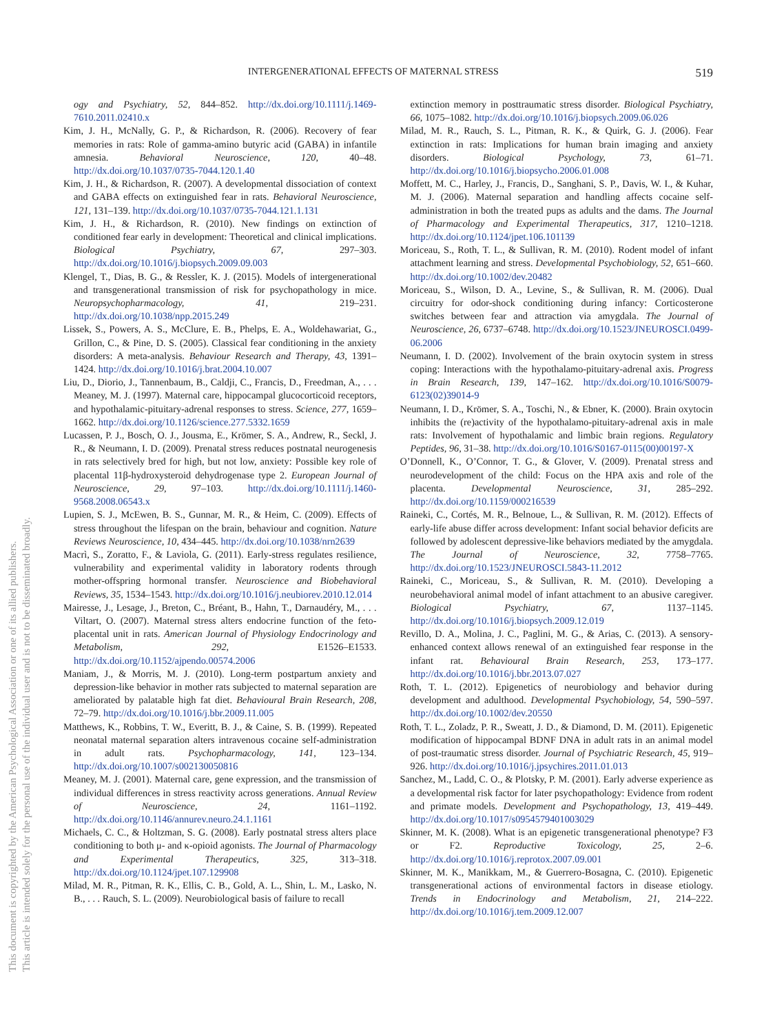This document is copyrighted by the American Psychological Association or one of its allied publishers.
This article is intended solely for the personal use of the individual user and is not to be disseminated broadly.
INTERGENERATIONAL EFFECTS OF MATERNAL STRESS 519
ogy and Psychiatry, 52, 844–852. http://dx.doi.org/10.1111/j.1469-7610.2011.02410.x
Kim, J. H., McNally, G. P., & Richardson, R. (2006). Recovery of fear memories in rats: Role of gamma-amino butyric acid (GABA) in infantile amnesia. Behavioral Neuroscience, 120, 40–48. http://dx.doi.org/10.1037/0735-7044.120.1.40
Kim, J. H., & Richardson, R. (2007). A developmental dissociation of context and GABA effects on extinguished fear in rats. Behavioral Neuroscience, 121, 131–139. http://dx.doi.org/10.1037/0735-7044.121.1.131
Kim, J. H., & Richardson, R. (2010). New findings on extinction of conditioned fear early in development: Theoretical and clinical implications. Biological Psychiatry, 67, 297–303. http://dx.doi.org/10.1016/j.biopsych.2009.09.003
Klengel, T., Dias, B. G., & Ressler, K. J. (2015). Models of intergenerational and transgenerational transmission of risk for psychopathology in mice. Neuropsychopharmacology, 41, 219–231. http://dx.doi.org/10.1038/npp.2015.249
Lissek, S., Powers, A. S., McClure, E. B., Phelps, E. A., Woldehawariat, G., Grillon, C., & Pine, D. S. (2005). Classical fear conditioning in the anxiety disorders: A meta-analysis. Behaviour Research and Therapy, 43, 1391–1424. http://dx.doi.org/10.1016/j.brat.2004.10.007
Liu, D., Diorio, J., Tannenbaum, B., Caldji, C., Francis, D., Freedman, A., . . . Meaney, M. J. (1997). Maternal care, hippocampal glucocorticoid receptors, and hypothalamic-pituitary-adrenal responses to stress. Science, 277, 1659–1662. http://dx.doi.org/10.1126/science.277.5332.1659
Lucassen, P. J., Bosch, O. J., Jousma, E., Krömer, S. A., Andrew, R., Seckl, J. R., & Neumann, I. D. (2009). Prenatal stress reduces postnatal neurogenesis in rats selectively bred for high, but not low, anxiety: Possible key role of placental 11β-hydroxysteroid dehydrogenase type 2. European Journal of Neuroscience, 29, 97–103. http://dx.doi.org/10.1111/j.1460-9568.2008.06543.x
Lupien, S. J., McEwen, B. S., Gunnar, M. R., & Heim, C. (2009). Effects of stress throughout the lifespan on the brain, behaviour and cognition. Nature Reviews Neuroscience, 10, 434–445. http://dx.doi.org/10.1038/nrn2639
Macrì, S., Zoratto, F., & Laviola, G. (2011). Early-stress regulates resilience, vulnerability and experimental validity in laboratory rodents through mother-offspring hormonal transfer. Neuroscience and Biobehavioral Reviews, 35, 1534–1543. http://dx.doi.org/10.1016/j.neubiorev.2010.12.014
Mairesse, J., Lesage, J., Breton, C., Bréant, B., Hahn, T., Darnaudéry, M., . . . Viltart, O. (2007). Maternal stress alters endocrine function of the feto-placental unit in rats. American Journal of Physiology Endocrinology and Metabolism, 292, E1526–E1533. http://dx.doi.org/10.1152/ajpendo.00574.2006
Maniam, J., & Morris, M. J. (2010). Long-term postpartum anxiety and depression-like behavior in mother rats subjected to maternal separation are ameliorated by palatable high fat diet. Behavioural Brain Research, 208, 72–79. http://dx.doi.org/10.1016/j.bbr.2009.11.005
Matthews, K., Robbins, T. W., Everitt, B. J., & Caine, S. B. (1999). Repeated neonatal maternal separation alters intravenous cocaine self-administration in adult rats. Psychopharmacology, 141, 123–134. http://dx.doi.org/10.1007/s002130050816
Meaney, M. J. (2001). Maternal care, gene expression, and the transmission of individual differences in stress reactivity across generations. Annual Review of Neuroscience, 24, 1161–1192. http://dx.doi.org/10.1146/annurev.neuro.24.1.1161
Michaels, C. C., & Holtzman, S. G. (2008). Early postnatal stress alters place conditioning to both μ- and κ-opioid agonists. The Journal of Pharmacology and Experimental Therapeutics, 325, 313–318. http://dx.doi.org/10.1124/jpet.107.129908
Milad, M. R., Pitman, R. K., Ellis, C. B., Gold, A. L., Shin, L. M., Lasko, N. B., . . . Rauch, S. L. (2009). Neurobiological basis of failure to recall
extinction memory in posttraumatic stress disorder. Biological Psychiatry, 66, 1075–1082. http://dx.doi.org/10.1016/j.biopsych.2009.06.026
Milad, M. R., Rauch, S. L., Pitman, R. K., & Quirk, G. J. (2006). Fear extinction in rats: Implications for human brain imaging and anxiety disorders. Biological Psychology, 73, 61–71. http://dx.doi.org/10.1016/j.biopsycho.2006.01.008
Moffett, M. C., Harley, J., Francis, D., Sanghani, S. P., Davis, W. I., & Kuhar, M. J. (2006). Maternal separation and handling affects cocaine self-administration in both the treated pups as adults and the dams. The Journal of Pharmacology and Experimental Therapeutics, 317, 1210–1218. http://dx.doi.org/10.1124/jpet.106.101139
Moriceau, S., Roth, T. L., & Sullivan, R. M. (2010). Rodent model of infant attachment learning and stress. Developmental Psychobiology, 52, 651–660. http://dx.doi.org/10.1002/dev.20482
Moriceau, S., Wilson, D. A., Levine, S., & Sullivan, R. M. (2006). Dual circuitry for odor-shock conditioning during infancy: Corticosterone switches between fear and attraction via amygdala. The Journal of Neuroscience, 26, 6737–6748. http://dx.doi.org/10.1523/JNEUROSCI.0499-06.2006
Neumann, I. D. (2002). Involvement of the brain oxytocin system in stress coping: Interactions with the hypothalamo-pituitary-adrenal axis. Progress in Brain Research, 139, 147–162. http://dx.doi.org/10.1016/S0079-6123(02)39014-9
Neumann, I. D., Krömer, S. A., Toschi, N., & Ebner, K. (2000). Brain oxytocin inhibits the (re)activity of the hypothalamo-pituitary-adrenal axis in male rats: Involvement of hypothalamic and limbic brain regions. Regulatory Peptides, 96, 31–38. http://dx.doi.org/10.1016/S0167-0115(00)00197-X
O’Donnell, K., O’Connor, T. G., & Glover, V. (2009). Prenatal stress and neurodevelopment of the child: Focus on the HPA axis and role of the placenta. Developmental Neuroscience, 31, 285–292. http://dx.doi.org/10.1159/000216539
Raineki, C., Cortés, M. R., Belnoue, L., & Sullivan, R. M. (2012). Effects of early-life abuse differ across development: Infant social behavior deficits are followed by adolescent depressive-like behaviors mediated by the amygdala. The Journal of Neuroscience, 32, 7758–7765. http://dx.doi.org/10.1523/JNEUROSCI.5843-11.2012
Raineki, C., Moriceau, S., & Sullivan, R. M. (2010). Developing a neurobehavioral animal model of infant attachment to an abusive caregiver. Biological Psychiatry, 67, 1137–1145. http://dx.doi.org/10.1016/j.biopsych.2009.12.019
Revillo, D. A., Molina, J. C., Paglini, M. G., & Arias, C. (2013). A sensory-enhanced context allows renewal of an extinguished fear response in the infant rat. Behavioural Brain Research, 253, 173–177. http://dx.doi.org/10.1016/j.bbr.2013.07.027
Roth, T. L. (2012). Epigenetics of neurobiology and behavior during development and adulthood. Developmental Psychobiology, 54, 590–597. http://dx.doi.org/10.1002/dev.20550
Roth, T. L., Zoladz, P. R., Sweatt, J. D., & Diamond, D. M. (2011). Epigenetic modification of hippocampal BDNF DNA in adult rats in an animal model of post-traumatic stress disorder. Journal of Psychiatric Research, 45, 919–926. http://dx.doi.org/10.1016/j.jpsychires.2011.01.013
Sanchez, M., Ladd, C. O., & Plotsky, P. M. (2001). Early adverse experience as a developmental risk factor for later psychopathology: Evidence from rodent and primate models. Development and Psychopathology, 13, 419–449. http://dx.doi.org/10.1017/s0954579401003029
Skinner, M. K. (2008). What is an epigenetic transgenerational phenotype? F3 or F2. Reproductive Toxicology, 25, 2–6. http://dx.doi.org/10.1016/j.reprotox.2007.09.001
Skinner, M. K., Manikkam, M., & Guerrero-Bosagna, C. (2010). Epigenetic transgenerational actions of environmental factors in disease etiology. Trends in Endocrinology and Metabolism, 21, 214–222. http://dx.doi.org/10.1016/j.tem.2009.12.007